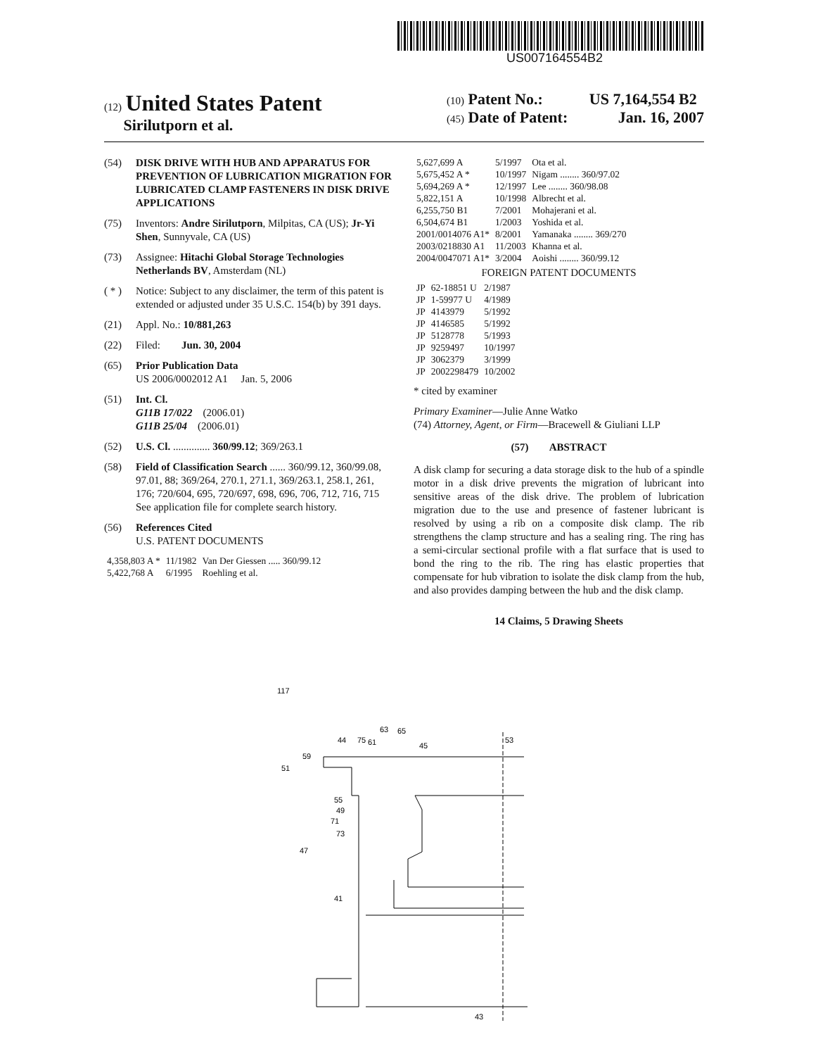US007164554B2
(12) United States Patent
Sirilutporn et al.
(10) Patent No.: US 7,164,554 B2
(45) Date of Patent: Jan. 16, 2007
(54) DISK DRIVE WITH HUB AND APPARATUS FOR PREVENTION OF LUBRICATION MIGRATION FOR LUBRICATED CLAMP FASTENERS IN DISK DRIVE APPLICATIONS
(75) Inventors: Andre Sirilutporn, Milpitas, CA (US); Jr-Yi Shen, Sunnyvale, CA (US)
(73) Assignee: Hitachi Global Storage Technologies Netherlands BV, Amsterdam (NL)
( * ) Notice: Subject to any disclaimer, the term of this patent is extended or adjusted under 35 U.S.C. 154(b) by 391 days.
(21) Appl. No.: 10/881,263
(22) Filed: Jun. 30, 2004
(65) Prior Publication Data
US 2006/0002012 A1 Jan. 5, 2006
(51) Int. Cl.
G11B 17/022 (2006.01)
G11B 25/04 (2006.01)
(52) U.S. Cl. .............. 360/99.12; 369/263.1
(58) Field of Classification Search ...... 360/99.12, 360/99.08, 97.01, 88; 369/264, 270.1, 271.1, 369/263.1, 258.1, 261, 176; 720/604, 695, 720/697, 698, 696, 706, 712, 716, 715
See application file for complete search history.
(56) References Cited
U.S. PATENT DOCUMENTS
| 4,358,803 A * | 11/1982 | Van Der Giessen ..... 360/99.12 |
| 5,422,768 A | 6/1995 | Roehling et al. |
| 5,627,699 A | 5/1997 | Ota et al. |
| 5,675,452 A * | 10/1997 | Nigam ........ 360/97.02 |
| 5,694,269 A * | 12/1997 | Lee ........ 360/98.08 |
| 5,822,151 A | 10/1998 | Albrecht et al. |
| 6,255,750 B1 | 7/2001 | Mohajerani et al. |
| 6,504,674 B1 | 1/2003 | Yoshida et al. |
| 2001/0014076 A1* | 8/2001 | Yamanaka ........ 369/270 |
| 2003/0218830 A1 | 11/2003 | Khanna et al. |
| 2004/0047071 A1* | 3/2004 | Aoishi ........ 360/99.12 |
FOREIGN PATENT DOCUMENTS
| JP | 62-18851 U | 2/1987 |
| JP | 1-59977 U | 4/1989 |
| JP | 4143979 | 5/1992 |
| JP | 4146585 | 5/1992 |
| JP | 5128778 | 5/1993 |
| JP | 9259497 | 10/1997 |
| JP | 3062379 | 3/1999 |
| JP | 2002298479 | 10/2002 |
* cited by examiner
Primary Examiner—Julie Anne Watko
(74) Attorney, Agent, or Firm—Bracewell & Giuliani LLP
(57) ABSTRACT
A disk clamp for securing a data storage disk to the hub of a spindle motor in a disk drive prevents the migration of lubricant into sensitive areas of the disk drive. The problem of lubrication migration due to the use and presence of fastener lubricant is resolved by using a rib on a composite disk clamp. The rib strengthens the clamp structure and has a sealing ring. The ring has a semi-circular sectional profile with a flat surface that is used to bond the ring to the rib. The ring has elastic properties that compensate for hub vibration to isolate the disk clamp from the hub, and also provides damping between the hub and the disk clamp.
14 Claims, 5 Drawing Sheets
117
44
75
61
63
65
45
53
59
51
55
49
71
73
47
41
43